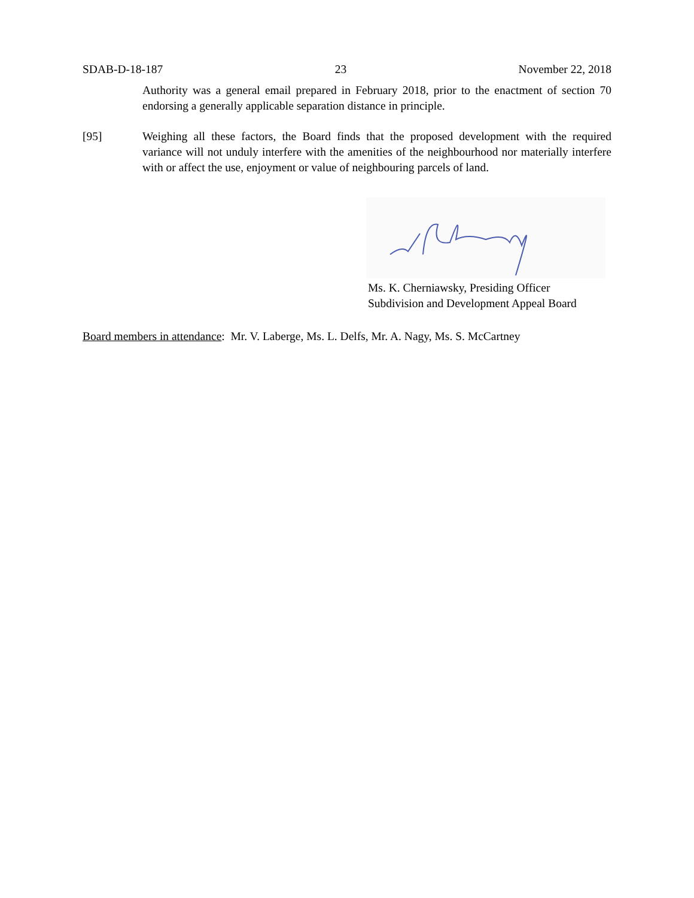SDAB-D-18-187 23 November 22, 2018
Authority was a general email prepared in February 2018, prior to the enactment of section 70 endorsing a generally applicable separation distance in principle.
[95] Weighing all these factors, the Board finds that the proposed development with the required variance will not unduly interfere with the amenities of the neighbourhood nor materially interfere with or affect the use, enjoyment or value of neighbouring parcels of land.
Ms. K. Cherniawsky, Presiding Officer
Subdivision and Development Appeal Board
Board members in attendance: Mr. V. Laberge, Ms. L. Delfs, Mr. A. Nagy, Ms. S. McCartney